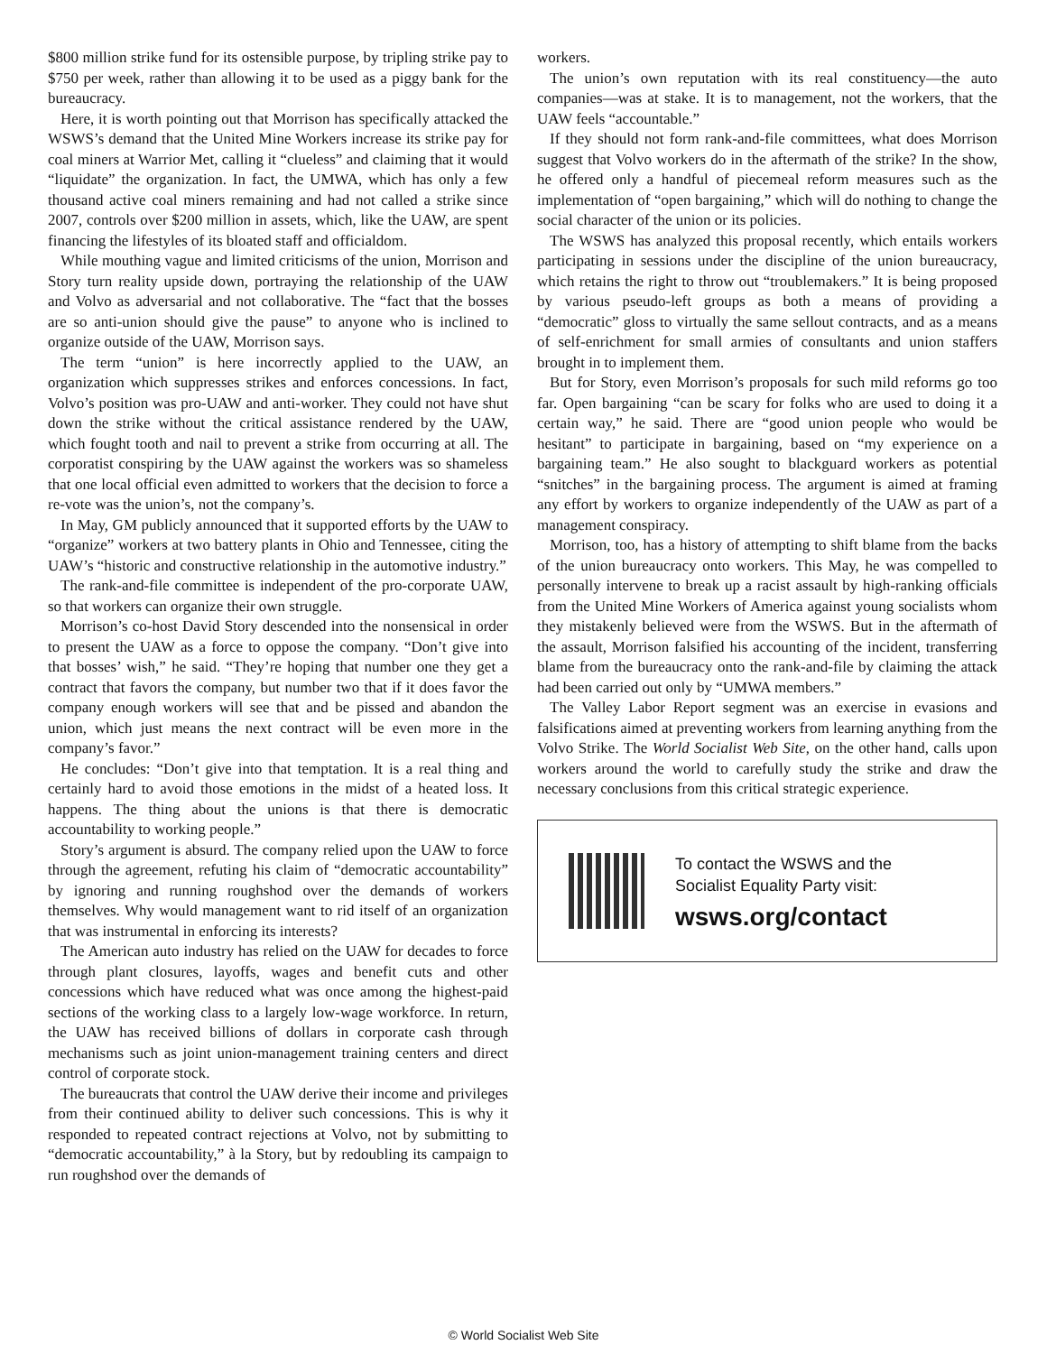$800 million strike fund for its ostensible purpose, by tripling strike pay to $750 per week, rather than allowing it to be used as a piggy bank for the bureaucracy.
Here, it is worth pointing out that Morrison has specifically attacked the WSWS’s demand that the United Mine Workers increase its strike pay for coal miners at Warrior Met, calling it “clueless” and claiming that it would “liquidate” the organization. In fact, the UMWA, which has only a few thousand active coal miners remaining and had not called a strike since 2007, controls over $200 million in assets, which, like the UAW, are spent financing the lifestyles of its bloated staff and officialdom.
While mouthing vague and limited criticisms of the union, Morrison and Story turn reality upside down, portraying the relationship of the UAW and Volvo as adversarial and not collaborative. The “fact that the bosses are so anti-union should give the pause” to anyone who is inclined to organize outside of the UAW, Morrison says.
The term “union” is here incorrectly applied to the UAW, an organization which suppresses strikes and enforces concessions. In fact, Volvo’s position was pro-UAW and anti-worker. They could not have shut down the strike without the critical assistance rendered by the UAW, which fought tooth and nail to prevent a strike from occurring at all. The corporatist conspiring by the UAW against the workers was so shameless that one local official even admitted to workers that the decision to force a re-vote was the union’s, not the company’s.
In May, GM publicly announced that it supported efforts by the UAW to “organize” workers at two battery plants in Ohio and Tennessee, citing the UAW’s “historic and constructive relationship in the automotive industry.”
The rank-and-file committee is independent of the pro-corporate UAW, so that workers can organize their own struggle.
Morrison’s co-host David Story descended into the nonsensical in order to present the UAW as a force to oppose the company. “Don’t give into that bosses’ wish,” he said. “They’re hoping that number one they get a contract that favors the company, but number two that if it does favor the company enough workers will see that and be pissed and abandon the union, which just means the next contract will be even more in the company’s favor.”
He concludes: “Don’t give into that temptation. It is a real thing and certainly hard to avoid those emotions in the midst of a heated loss. It happens. The thing about the unions is that there is democratic accountability to working people.”
Story’s argument is absurd. The company relied upon the UAW to force through the agreement, refuting his claim of “democratic accountability” by ignoring and running roughshod over the demands of workers themselves. Why would management want to rid itself of an organization that was instrumental in enforcing its interests?
The American auto industry has relied on the UAW for decades to force through plant closures, layoffs, wages and benefit cuts and other concessions which have reduced what was once among the highest-paid sections of the working class to a largely low-wage workforce. In return, the UAW has received billions of dollars in corporate cash through mechanisms such as joint union-management training centers and direct control of corporate stock.
The bureaucrats that control the UAW derive their income and privileges from their continued ability to deliver such concessions. This is why it responded to repeated contract rejections at Volvo, not by submitting to “democratic accountability,” à la Story, but by redoubling its campaign to run roughshod over the demands of
workers.
The union’s own reputation with its real constituency—the auto companies—was at stake. It is to management, not the workers, that the UAW feels “accountable.”
If they should not form rank-and-file committees, what does Morrison suggest that Volvo workers do in the aftermath of the strike? In the show, he offered only a handful of piecemeal reform measures such as the implementation of “open bargaining,” which will do nothing to change the social character of the union or its policies.
The WSWS has analyzed this proposal recently, which entails workers participating in sessions under the discipline of the union bureaucracy, which retains the right to throw out “troublemakers.” It is being proposed by various pseudo-left groups as both a means of providing a “democratic” gloss to virtually the same sellout contracts, and as a means of self-enrichment for small armies of consultants and union staffers brought in to implement them.
But for Story, even Morrison’s proposals for such mild reforms go too far. Open bargaining “can be scary for folks who are used to doing it a certain way,” he said. There are “good union people who would be hesitant” to participate in bargaining, based on “my experience on a bargaining team.” He also sought to blackguard workers as potential “snitches” in the bargaining process. The argument is aimed at framing any effort by workers to organize independently of the UAW as part of a management conspiracy.
Morrison, too, has a history of attempting to shift blame from the backs of the union bureaucracy onto workers. This May, he was compelled to personally intervene to break up a racist assault by high-ranking officials from the United Mine Workers of America against young socialists whom they mistakenly believed were from the WSWS. But in the aftermath of the assault, Morrison falsified his accounting of the incident, transferring blame from the bureaucracy onto the rank-and-file by claiming the attack had been carried out only by “UMWA members.”
The Valley Labor Report segment was an exercise in evasions and falsifications aimed at preventing workers from learning anything from the Volvo Strike. The World Socialist Web Site, on the other hand, calls upon workers around the world to carefully study the strike and draw the necessary conclusions from this critical strategic experience.
To contact the WSWS and the
Socialist Equality Party visit:
wsws.org/contact
© World Socialist Web Site